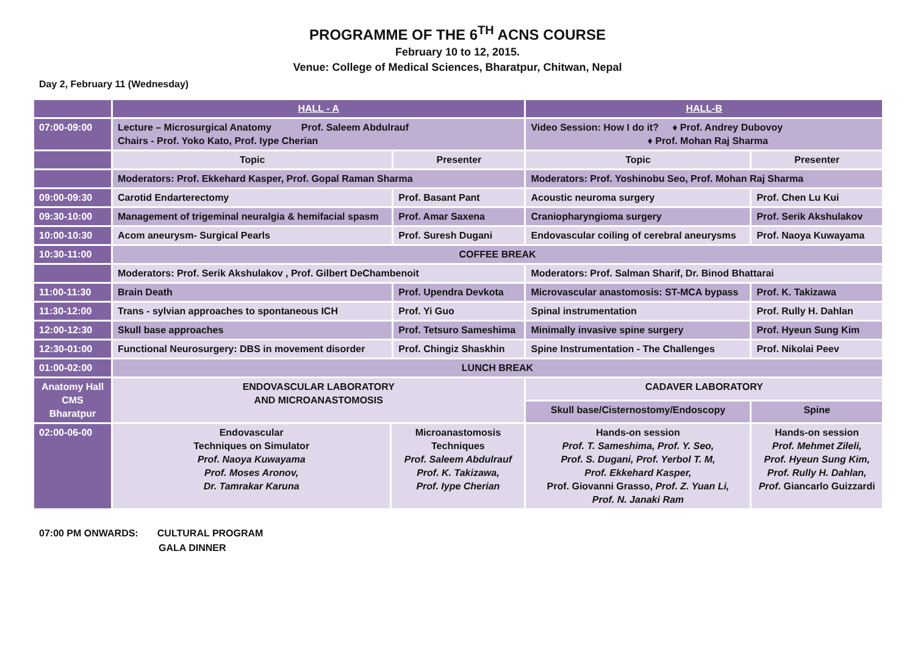PROGRAMME OF THE 6<sup>TH</sup> ACNS COURSE
February 10 to 12, 2015.
Venue: College of Medical Sciences, Bharatpur, Chitwan, Nepal
Day 2, February 11 (Wednesday)
| | HALL - A | | | HALL-B | |
| 07:00-09:00 | Lecture – Microsurgical Anatomy Prof. Saleem Abdulrauf Chairs - Prof. Yoko Kato, Prof. Iype Cherian | | | Video Session: How I do it? ♦ Prof. Andrey Dubovoy ♦ Prof. Mohan Raj Sharma | |
| | Topic | | Presenter | Topic | Presenter |
| | Moderators: Prof. Ekkehard Kasper, Prof. Gopal Raman Sharma | | | Moderators: Prof. Yoshinobu Seo, Prof. Mohan Raj Sharma | |
| 09:00-09:30 | Carotid Endarterectomy | | Prof. Basant Pant | Acoustic neuroma surgery | Prof. Chen Lu Kui |
| 09:30-10:00 | Management of trigeminal neuralgia & hemifacial spasm | | Prof. Amar Saxena | Craniopharyngioma surgery | Prof. Serik Akshulakov |
| 10:00-10:30 | Acom aneurysm- Surgical Pearls | | Prof. Suresh Dugani | Endovascular coiling of cerebral aneurysms | Prof. Naoya Kuwayama |
| 10:30-11:00 | COFFEE BREAK | | | | |
| | Moderators: Prof. Serik Akshulakov , Prof. Gilbert DeChambenoit | | | Moderators: Prof. Salman Sharif, Dr. Binod Bhattarai | |
| 11:00-11:30 | Brain Death | | Prof. Upendra Devkota | Microvascular anastomosis: ST-MCA bypass | Prof. K. Takizawa |
| 11:30-12:00 | Trans - sylvian approaches to spontaneous ICH | | Prof. Yi Guo | Spinal instrumentation | Prof. Rully H. Dahlan |
| 12:00-12:30 | Skull base approaches | | Prof. Tetsuro Sameshima | Minimally invasive spine surgery | Prof. Hyeun Sung Kim |
| 12:30-01:00 | Functional Neurosurgery: DBS in movement disorder | | Prof. Chingiz Shaskhin | Spine Instrumentation - The Challenges | Prof. Nikolai Peev |
| 01:00-02:00 | LUNCH BREAK | | | | |
| Anatomy Hall CMS Bharatpur | ENDOVASCULAR LABORATORY AND MICROANASTOMOSIS | | | CADAVER LABORATORY | |
| | | | | Skull base/Cisternostomy/Endoscopy | Spine |
| 02:00-06-00 | Endovascular Techniques on Simulator Prof. Naoya Kuwayama Prof. Moses Aronov, Dr. Tamrakar Karuna | Microanastomosis Techniques Prof. Saleem Abdulrauf Prof. K. Takizawa, Prof. Iype Cherian | | Hands-on session Prof. T. Sameshima, Prof. Y. Seo, Prof. S. Dugani, Prof. Yerbol T. M, Prof. Ekkehard Kasper, Prof. Giovanni Grasso, Prof. Z. Yuan Li, Prof. N. Janaki Ram | Hands-on session Prof. Mehmet Zileli, Prof. Hyeun Sung Kim, Prof. Rully H. Dahlan, Prof. Giancarlo Guizzardi |
07:00 PM ONWARDS: CULTURAL PROGRAM
GALA DINNER